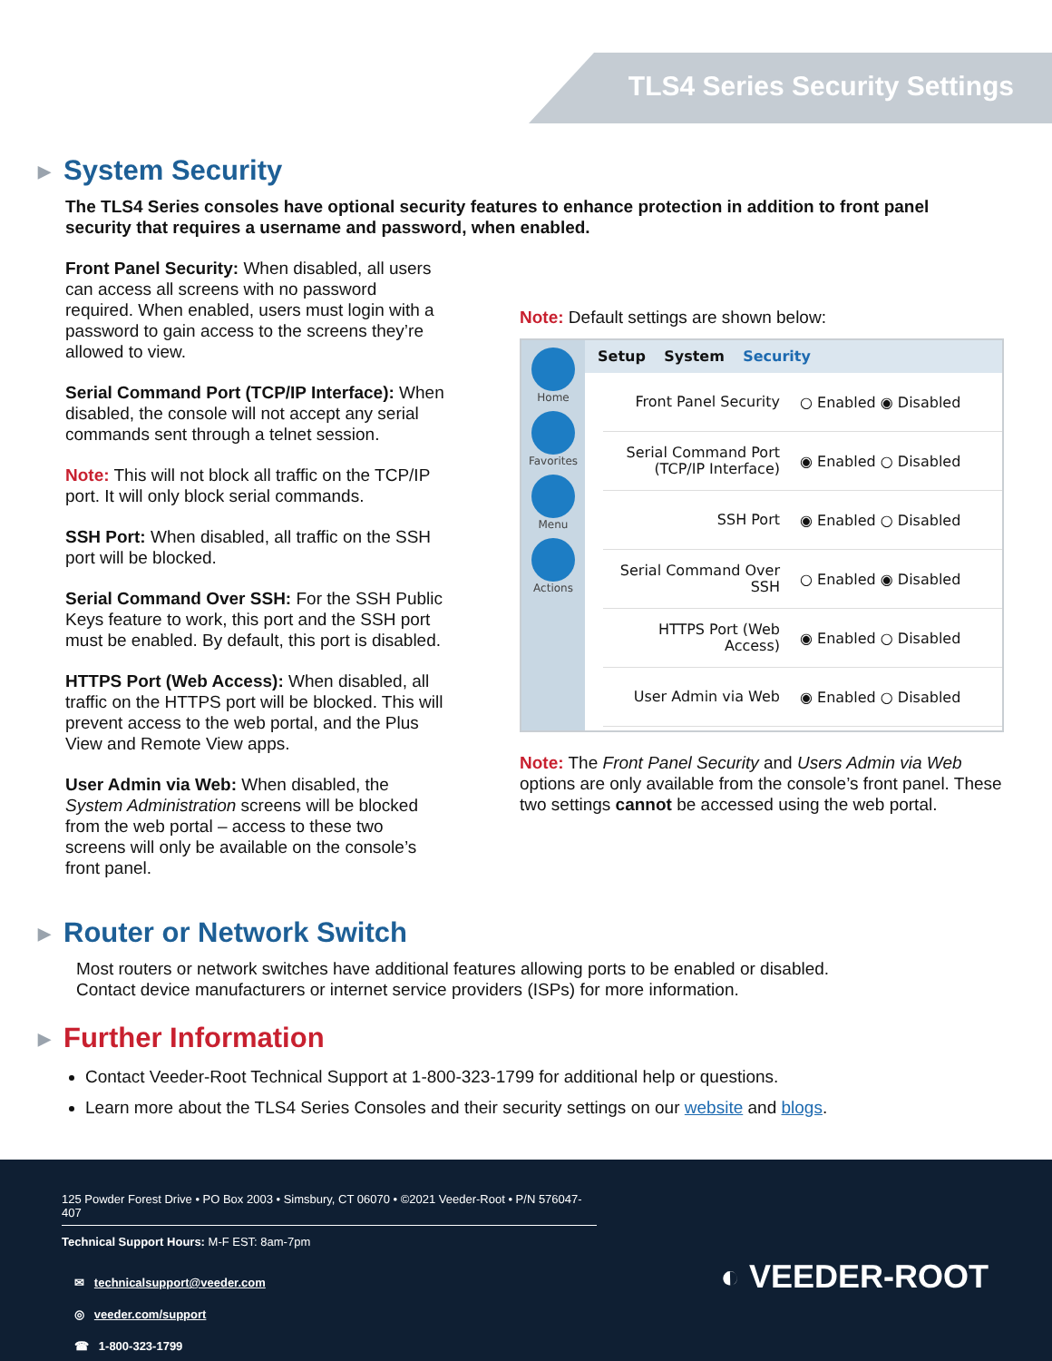TLS4 Series Security Settings
▶ System Security
The TLS4 Series consoles have optional security features to enhance protection in addition to front panel security that requires a username and password, when enabled.
Front Panel Security: When disabled, all users can access all screens with no password required. When enabled, users must login with a password to gain access to the screens they’re allowed to view.
Serial Command Port (TCP/IP Interface): When disabled, the console will not accept any serial commands sent through a telnet session.
Note: This will not block all traffic on the TCP/IP port. It will only block serial commands.
SSH Port: When disabled, all traffic on the SSH port will be blocked.
Serial Command Over SSH: For the SSH Public Keys feature to work, this port and the SSH port must be enabled. By default, this port is disabled.
HTTPS Port (Web Access): When disabled, all traffic on the HTTPS port will be blocked. This will prevent access to the web portal, and the Plus View and Remote View apps.
User Admin via Web: When disabled, the System Administration screens will be blocked from the web portal – access to these two screens will only be available on the console’s front panel.
Note: Default settings are shown below:
Home
Favorites
Menu
Actions
Setup System Security
Front Panel Security
○ Enabled ◉ Disabled
Serial Command Port (TCP/IP Interface)
◉ Enabled ○ Disabled
SSH Port
◉ Enabled ○ Disabled
Serial Command Over SSH
○ Enabled ◉ Disabled
HTTPS Port (Web Access)
◉ Enabled ○ Disabled
User Admin via Web
◉ Enabled ○ Disabled
Note: The Front Panel Security and Users Admin via Web options are only available from the console’s front panel. These two settings cannot be accessed using the web portal.
▶ Router or Network Switch
Most routers or network switches have additional features allowing ports to be enabled or disabled. Contact device manufacturers or internet service providers (ISPs) for more information.
▶ Further Information
Contact Veeder-Root Technical Support at 1-800-323-1799 for additional help or questions.
Learn more about the TLS4 Series Consoles and their security settings on our website and blogs.
125 Powder Forest Drive • PO Box 2003 • Simsbury, CT 06070 • ©2021 Veeder-Root • P/N 576047-407
Technical Support Hours: M-F EST: 8am-7pm
✉ technicalsupport@veeder.com
◎ veeder.com/support
☎ 1-800-323-1799
◐ VEEDER-ROOT